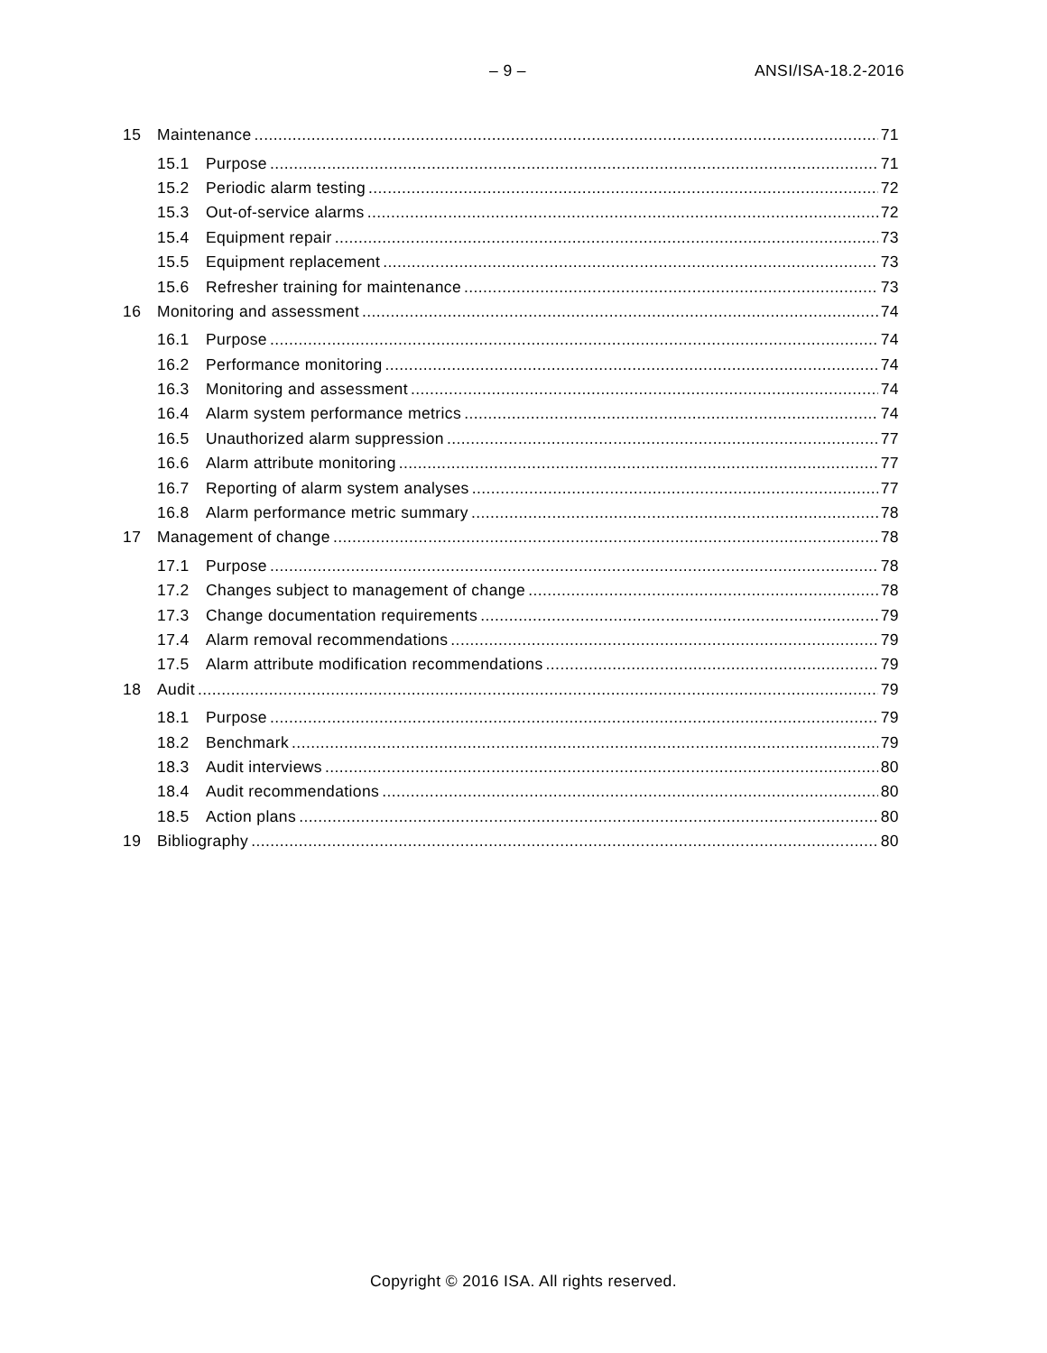– 9 – ANSI/ISA-18.2-2016
15 Maintenance 71
15.1 Purpose 71
15.2 Periodic alarm testing 72
15.3 Out-of-service alarms 72
15.4 Equipment repair 73
15.5 Equipment replacement 73
15.6 Refresher training for maintenance 73
16 Monitoring and assessment 74
16.1 Purpose 74
16.2 Performance monitoring 74
16.3 Monitoring and assessment 74
16.4 Alarm system performance metrics 74
16.5 Unauthorized alarm suppression 77
16.6 Alarm attribute monitoring 77
16.7 Reporting of alarm system analyses 77
16.8 Alarm performance metric summary 78
17 Management of change 78
17.1 Purpose 78
17.2 Changes subject to management of change 78
17.3 Change documentation requirements 79
17.4 Alarm removal recommendations 79
17.5 Alarm attribute modification recommendations 79
18 Audit 79
18.1 Purpose 79
18.2 Benchmark 79
18.3 Audit interviews 80
18.4 Audit recommendations 80
18.5 Action plans 80
19 Bibliography 80
Copyright © 2016 ISA. All rights reserved.